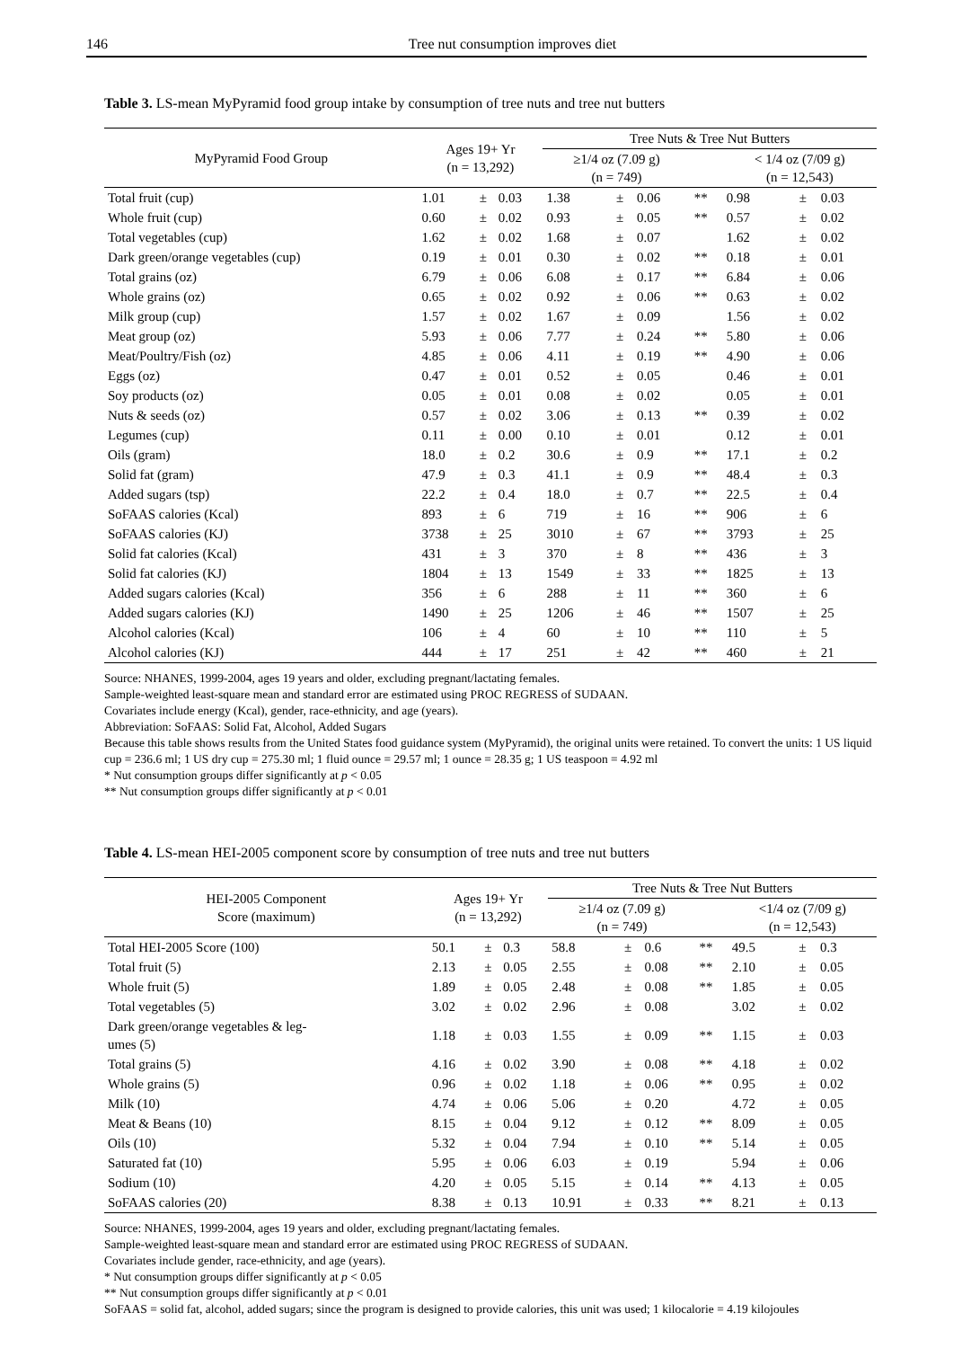146 Tree nut consumption improves diet
Table 3. LS-mean MyPyramid food group intake by consumption of tree nuts and tree nut butters
| MyPyramid Food Group | Ages 19+ Yr (n = 13,292) | | | Tree Nuts & Tree Nut Butters | | | | | | | | | | |
| --- | --- | --- | --- | --- | --- | --- | --- | --- | --- | --- | --- | --- | --- | --- |
| | | | | ≥1/4 oz (7.09 g) (n = 749) | | | | < 1/4 oz (7/09 g) (n = 12,543) | | | | | | |
| | | | | Total fruit (cup) | 1.01 | ± | 0.03 | 1.38 | ± | 0.06 | ** | 0.98 | ± | 0.03 |
| Whole fruit (cup) | 0.60 | ± | 0.02 | 0.93 | ± | 0.05 | ** | 0.57 | ± | 0.02 | | | | |
| Total vegetables (cup) | 1.62 | ± | 0.02 | 1.68 | ± | 0.07 | | 1.62 | ± | 0.02 | | | | |
| Dark green/orange vegetables (cup) | 0.19 | ± | 0.01 | 0.30 | ± | 0.02 | ** | 0.18 | ± | 0.01 | | | | |
| Total grains (oz) | 6.79 | ± | 0.06 | 6.08 | ± | 0.17 | ** | 6.84 | ± | 0.06 | | | | |
| Whole grains (oz) | 0.65 | ± | 0.02 | 0.92 | ± | 0.06 | ** | 0.63 | ± | 0.02 | | | | |
| Milk group (cup) | 1.57 | ± | 0.02 | 1.67 | ± | 0.09 | | 1.56 | ± | 0.02 | | | | |
| Meat group (oz) | 5.93 | ± | 0.06 | 7.77 | ± | 0.24 | ** | 5.80 | ± | 0.06 | | | | |
| Meat/Poultry/Fish (oz) | 4.85 | ± | 0.06 | 4.11 | ± | 0.19 | ** | 4.90 | ± | 0.06 | | | | |
| Eggs (oz) | 0.47 | ± | 0.01 | 0.52 | ± | 0.05 | | 0.46 | ± | 0.01 | | | | |
| Soy products (oz) | 0.05 | ± | 0.01 | 0.08 | ± | 0.02 | | 0.05 | ± | 0.01 | | | | |
| Nuts & seeds (oz) | 0.57 | ± | 0.02 | 3.06 | ± | 0.13 | ** | 0.39 | ± | 0.02 | | | | |
| Legumes (cup) | 0.11 | ± | 0.00 | 0.10 | ± | 0.01 | | 0.12 | ± | 0.01 | | | | |
| Oils (gram) | 18.0 | ± | 0.2 | 30.6 | ± | 0.9 | ** | 17.1 | ± | 0.2 | | | | |
| Solid fat (gram) | 47.9 | ± | 0.3 | 41.1 | ± | 0.9 | ** | 48.4 | ± | 0.3 | | | | |
| Added sugars (tsp) | 22.2 | ± | 0.4 | 18.0 | ± | 0.7 | ** | 22.5 | ± | 0.4 | | | | |
| SoFAAS calories (Kcal) | 893 | ± | 6 | 719 | ± | 16 | ** | 906 | ± | 6 | | | | |
| SoFAAS calories (KJ) | 3738 | ± | 25 | 3010 | ± | 67 | ** | 3793 | ± | 25 | | | | |
| Solid fat calories (Kcal) | 431 | ± | 3 | 370 | ± | 8 | ** | 436 | ± | 3 | | | | |
| Solid fat calories (KJ) | 1804 | ± | 13 | 1549 | ± | 33 | ** | 1825 | ± | 13 | | | | |
| Added sugars calories (Kcal) | 356 | ± | 6 | 288 | ± | 11 | ** | 360 | ± | 6 | | | | |
| Added sugars calories (KJ) | 1490 | ± | 25 | 1206 | ± | 46 | ** | 1507 | ± | 25 | | | | |
| Alcohol calories (Kcal) | 106 | ± | 4 | 60 | ± | 10 | ** | 110 | ± | 5 | | | | |
| Alcohol calories (KJ) | 444 | ± | 17 | 251 | ± | 42 | ** | 460 | ± | 21 | | | | |
Source: NHANES, 1999-2004, ages 19 years and older, excluding pregnant/lactating females.
Sample-weighted least-square mean and standard error are estimated using PROC REGRESS of SUDAAN.
Covariates include energy (Kcal), gender, race-ethnicity, and age (years).
Abbreviation: SoFAAS: Solid Fat, Alcohol, Added Sugars
Because this table shows results from the United States food guidance system (MyPyramid), the original units were retained. To convert the units: 1 US liquid cup = 236.6 ml; 1 US dry cup = 275.30 ml; 1 fluid ounce = 29.57 ml; 1 ounce = 28.35 g; 1 US teaspoon = 4.92 ml
* Nut consumption groups differ significantly at p < 0.05
** Nut consumption groups differ significantly at p < 0.01
Table 4. LS-mean HEI-2005 component score by consumption of tree nuts and tree nut butters
| HEI-2005 Component Score (maximum) | Ages 19+ Yr (n = 13,292) | | | Tree Nuts & Tree Nut Butters | | | | | | | | | | |
| --- | --- | --- | --- | --- | --- | --- | --- | --- | --- | --- | --- | --- | --- | --- |
| | | | | ≥1/4 oz (7.09 g) (n = 749) | | | | <1/4 oz (7/09 g) (n = 12,543) | | | | | | |
| | | | | Total HEI-2005 Score (100) | 50.1 | ± | 0.3 | 58.8 | ± | 0.6 | ** | 49.5 | ± | 0.3 |
| Total fruit (5) | 2.13 | ± | 0.05 | 2.55 | ± | 0.08 | ** | 2.10 | ± | 0.05 | | | | |
| Whole fruit (5) | 1.89 | ± | 0.05 | 2.48 | ± | 0.08 | ** | 1.85 | ± | 0.05 | | | | |
| Total vegetables (5) | 3.02 | ± | 0.02 | 2.96 | ± | 0.08 | | 3.02 | ± | 0.02 | | | | |
| Dark green/orange vegetables & leg- umes (5) | 1.18 | ± | 0.03 | 1.55 | ± | 0.09 | ** | 1.15 | ± | 0.03 | | | | |
| Total grains (5) | 4.16 | ± | 0.02 | 3.90 | ± | 0.08 | ** | 4.18 | ± | 0.02 | | | | |
| Whole grains (5) | 0.96 | ± | 0.02 | 1.18 | ± | 0.06 | ** | 0.95 | ± | 0.02 | | | | |
| Milk (10) | 4.74 | ± | 0.06 | 5.06 | ± | 0.20 | | 4.72 | ± | 0.05 | | | | |
| Meat & Beans (10) | 8.15 | ± | 0.04 | 9.12 | ± | 0.12 | ** | 8.09 | ± | 0.05 | | | | |
| Oils (10) | 5.32 | ± | 0.04 | 7.94 | ± | 0.10 | ** | 5.14 | ± | 0.05 | | | | |
| Saturated fat (10) | 5.95 | ± | 0.06 | 6.03 | ± | 0.19 | | 5.94 | ± | 0.06 | | | | |
| Sodium (10) | 4.20 | ± | 0.05 | 5.15 | ± | 0.14 | ** | 4.13 | ± | 0.05 | | | | |
| SoFAAS calories (20) | 8.38 | ± | 0.13 | 10.91 | ± | 0.33 | ** | 8.21 | ± | 0.13 | | | | |
Source: NHANES, 1999-2004, ages 19 years and older, excluding pregnant/lactating females.
Sample-weighted least-square mean and standard error are estimated using PROC REGRESS of SUDAAN.
Covariates include gender, race-ethnicity, and age (years).
* Nut consumption groups differ significantly at p < 0.05
** Nut consumption groups differ significantly at p < 0.01
SoFAAS = solid fat, alcohol, added sugars; since the program is designed to provide calories, this unit was used; 1 kilocalorie = 4.19 kilojoules